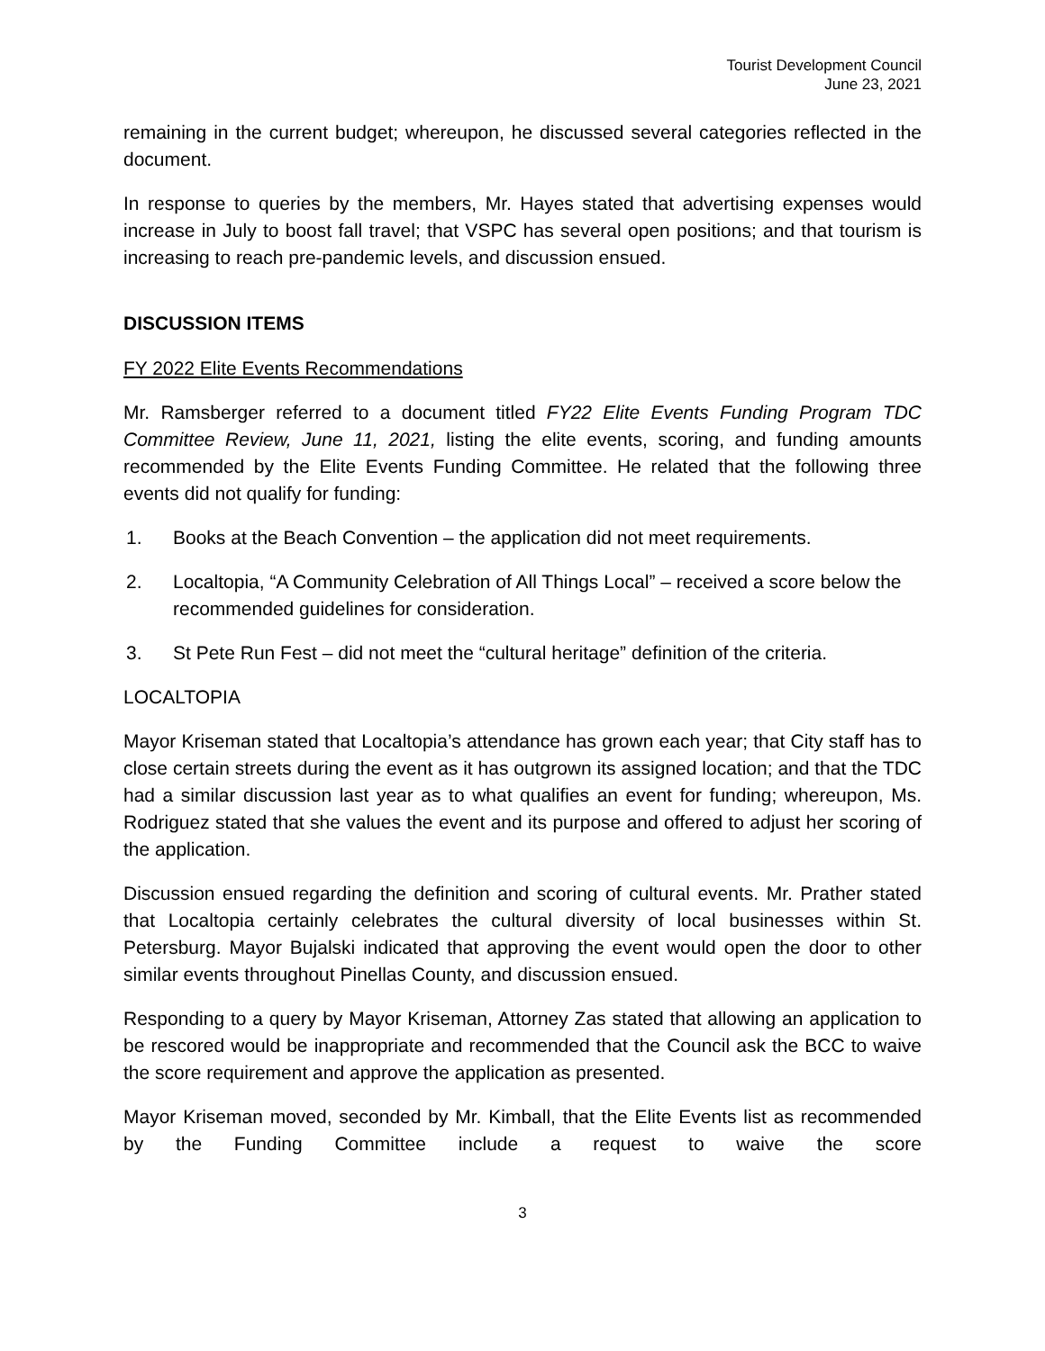Tourist Development Council
June 23, 2021
remaining in the current budget; whereupon, he discussed several categories reflected in the document.
In response to queries by the members, Mr. Hayes stated that advertising expenses would increase in July to boost fall travel; that VSPC has several open positions; and that tourism is increasing to reach pre-pandemic levels, and discussion ensued.
DISCUSSION ITEMS
FY 2022 Elite Events Recommendations
Mr. Ramsberger referred to a document titled FY22 Elite Events Funding Program TDC Committee Review, June 11, 2021, listing the elite events, scoring, and funding amounts recommended by the Elite Events Funding Committee. He related that the following three events did not qualify for funding:
1. Books at the Beach Convention – the application did not meet requirements.
2. Localtopia, “A Community Celebration of All Things Local” – received a score below the recommended guidelines for consideration.
3. St Pete Run Fest – did not meet the “cultural heritage” definition of the criteria.
LOCALTOPIA
Mayor Kriseman stated that Localtopia’s attendance has grown each year; that City staff has to close certain streets during the event as it has outgrown its assigned location; and that the TDC had a similar discussion last year as to what qualifies an event for funding; whereupon, Ms. Rodriguez stated that she values the event and its purpose and offered to adjust her scoring of the application.
Discussion ensued regarding the definition and scoring of cultural events. Mr. Prather stated that Localtopia certainly celebrates the cultural diversity of local businesses within St. Petersburg. Mayor Bujalski indicated that approving the event would open the door to other similar events throughout Pinellas County, and discussion ensued.
Responding to a query by Mayor Kriseman, Attorney Zas stated that allowing an application to be rescored would be inappropriate and recommended that the Council ask the BCC to waive the score requirement and approve the application as presented.
Mayor Kriseman moved, seconded by Mr. Kimball, that the Elite Events list as recommended by the Funding Committee include a request to waive the score
3